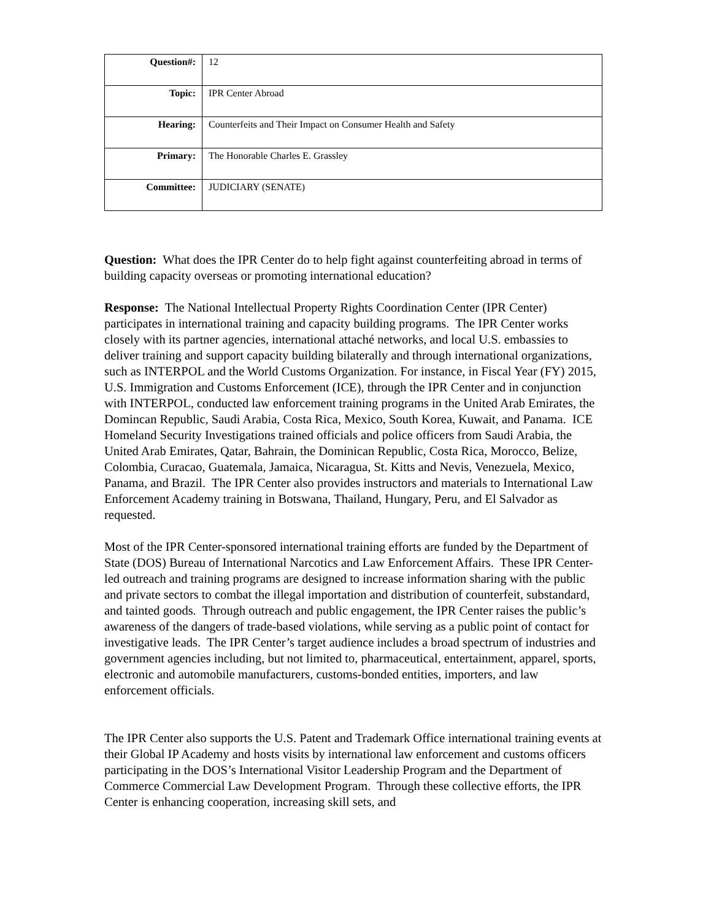| Question#: | 12 |
| Topic: | IPR Center Abroad |
| Hearing: | Counterfeits and Their Impact on Consumer Health and Safety |
| Primary: | The Honorable Charles E. Grassley |
| Committee: | JUDICIARY (SENATE) |
Question: What does the IPR Center do to help fight against counterfeiting abroad in terms of building capacity overseas or promoting international education?
Response: The National Intellectual Property Rights Coordination Center (IPR Center) participates in international training and capacity building programs. The IPR Center works closely with its partner agencies, international attaché networks, and local U.S. embassies to deliver training and support capacity building bilaterally and through international organizations, such as INTERPOL and the World Customs Organization. For instance, in Fiscal Year (FY) 2015, U.S. Immigration and Customs Enforcement (ICE), through the IPR Center and in conjunction with INTERPOL, conducted law enforcement training programs in the United Arab Emirates, the Domincan Republic, Saudi Arabia, Costa Rica, Mexico, South Korea, Kuwait, and Panama. ICE Homeland Security Investigations trained officials and police officers from Saudi Arabia, the United Arab Emirates, Qatar, Bahrain, the Dominican Republic, Costa Rica, Morocco, Belize, Colombia, Curacao, Guatemala, Jamaica, Nicaragua, St. Kitts and Nevis, Venezuela, Mexico, Panama, and Brazil. The IPR Center also provides instructors and materials to International Law Enforcement Academy training in Botswana, Thailand, Hungary, Peru, and El Salvador as requested.
Most of the IPR Center-sponsored international training efforts are funded by the Department of State (DOS) Bureau of International Narcotics and Law Enforcement Affairs. These IPR Center-led outreach and training programs are designed to increase information sharing with the public and private sectors to combat the illegal importation and distribution of counterfeit, substandard, and tainted goods. Through outreach and public engagement, the IPR Center raises the public’s awareness of the dangers of trade-based violations, while serving as a public point of contact for investigative leads. The IPR Center’s target audience includes a broad spectrum of industries and government agencies including, but not limited to, pharmaceutical, entertainment, apparel, sports, electronic and automobile manufacturers, customs-bonded entities, importers, and law enforcement officials.
The IPR Center also supports the U.S. Patent and Trademark Office international training events at their Global IP Academy and hosts visits by international law enforcement and customs officers participating in the DOS’s International Visitor Leadership Program and the Department of Commerce Commercial Law Development Program. Through these collective efforts, the IPR Center is enhancing cooperation, increasing skill sets, and